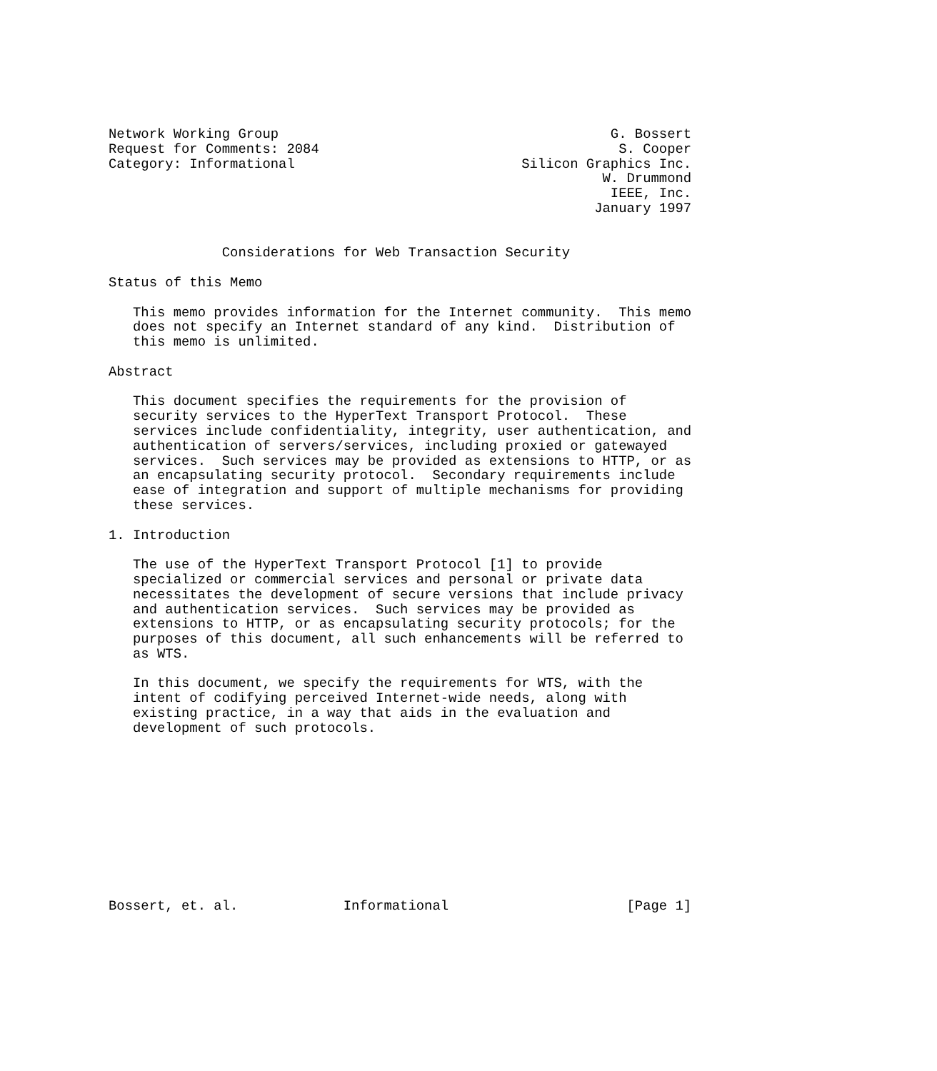Network Working Group                                         G. Bossert
Request for Comments: 2084                                     S. Cooper
Category: Informational                            Silicon Graphics Inc.
                                                             W. Drummond
                                                              IEEE, Inc.
                                                            January 1997


              Considerations for Web Transaction Security

Status of this Memo

   This memo provides information for the Internet community.  This memo
   does not specify an Internet standard of any kind.  Distribution of
   this memo is unlimited.

Abstract

   This document specifies the requirements for the provision of
   security services to the HyperText Transport Protocol.  These
   services include confidentiality, integrity, user authentication, and
   authentication of servers/services, including proxied or gatewayed
   services.  Such services may be provided as extensions to HTTP, or as
   an encapsulating security protocol.  Secondary requirements include
   ease of integration and support of multiple mechanisms for providing
   these services.

1. Introduction

   The use of the HyperText Transport Protocol [1] to provide
   specialized or commercial services and personal or private data
   necessitates the development of secure versions that include privacy
   and authentication services.  Such services may be provided as
   extensions to HTTP, or as encapsulating security protocols; for the
   purposes of this document, all such enhancements will be referred to
   as WTS.

   In this document, we specify the requirements for WTS, with the
   intent of codifying perceived Internet-wide needs, along with
   existing practice, in a way that aids in the evaluation and
   development of such protocols.











Bossert, et. al.             Informational                      [Page 1]